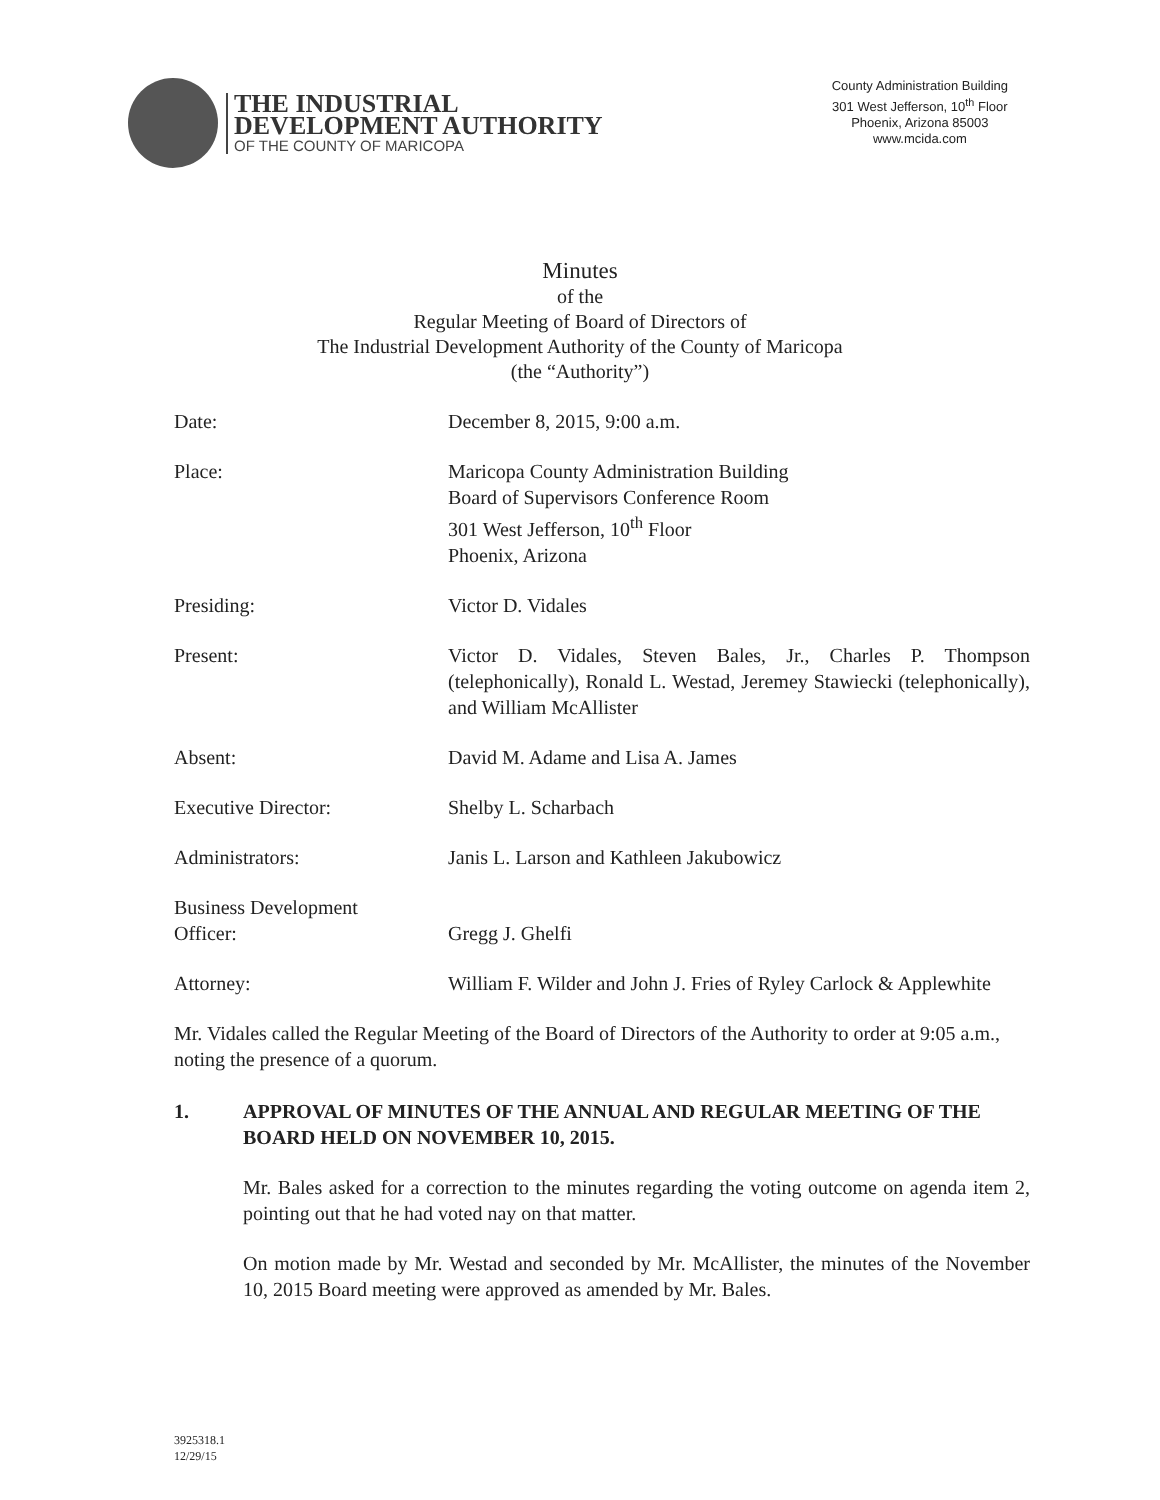THE INDUSTRIAL
DEVELOPMENT AUTHORITY
OF THE COUNTY OF MARICOPA
County Administration Building
301 West Jefferson, 10<sup>th</sup> Floor
Phoenix, Arizona 85003
www.mcida.com
Minutes
of the
Regular Meeting of Board of Directors of
The Industrial Development Authority of the County of Maricopa
(the “Authority”)
Date: December 8, 2015, 9:00 a.m.
Place: Maricopa County Administration Building
Board of Supervisors Conference Room
301 West Jefferson, 10<sup>th</sup> Floor
Phoenix, Arizona
Presiding: Victor D. Vidales
Present: Victor D. Vidales, Steven Bales, Jr., Charles P. Thompson (telephonically), Ronald L. Westad, Jeremey Stawiecki (telephonically), and William McAllister
Absent: David M. Adame and Lisa A. James
Executive Director: Shelby L. Scharbach
Administrators: Janis L. Larson and Kathleen Jakubowicz
Business Development
Officer:
Gregg J. Ghelfi
Attorney: William F. Wilder and John J. Fries of Ryley Carlock & Applewhite
Mr. Vidales called the Regular Meeting of the Board of Directors of the Authority to order at 9:05 a.m., noting the presence of a quorum.
1. APPROVAL OF MINUTES OF THE ANNUAL AND REGULAR MEETING OF THE BOARD HELD ON NOVEMBER 10, 2015.
Mr. Bales asked for a correction to the minutes regarding the voting outcome on agenda item 2, pointing out that he had voted nay on that matter.
On motion made by Mr. Westad and seconded by Mr. McAllister, the minutes of the November 10, 2015 Board meeting were approved as amended by Mr. Bales.
3925318.1
12/29/15